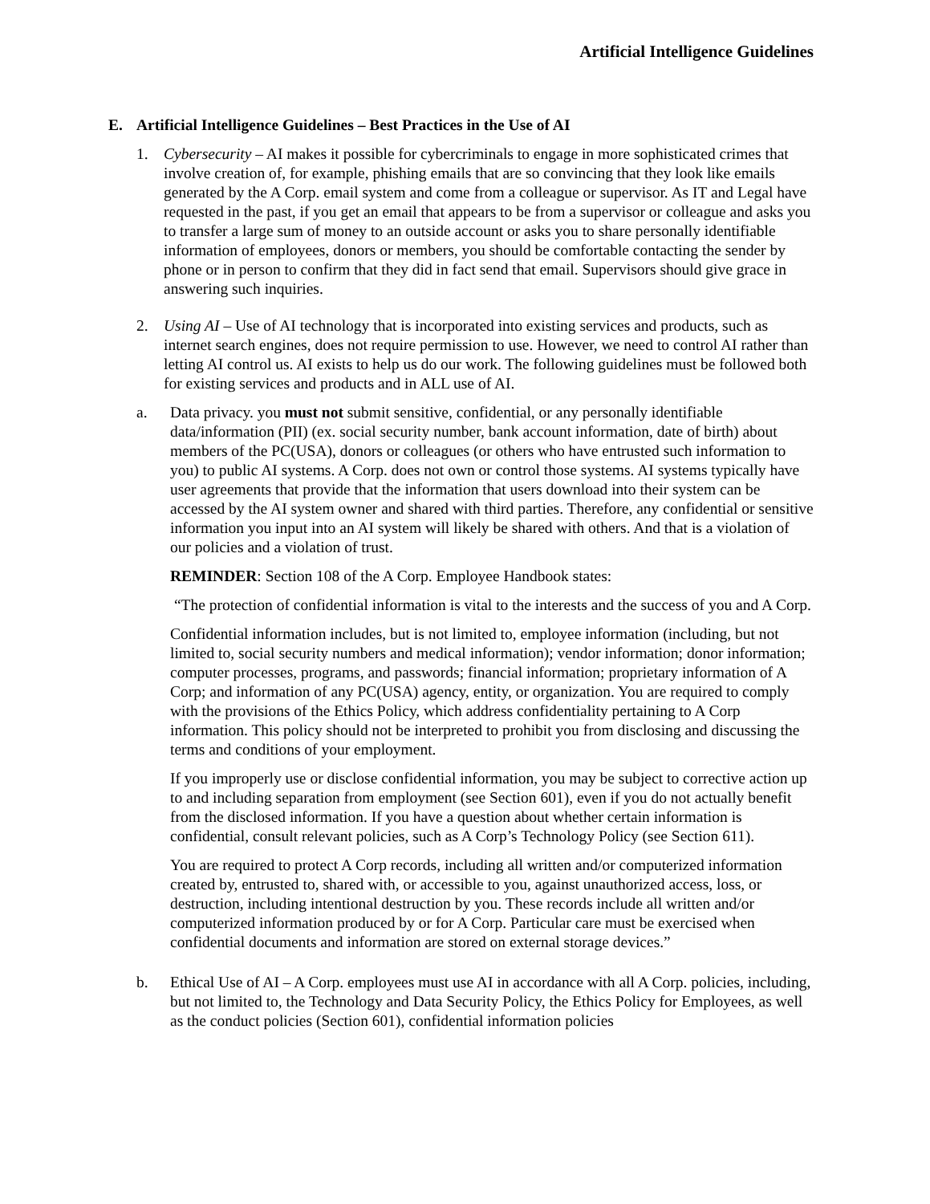Artificial Intelligence Guidelines
E. Artificial Intelligence Guidelines – Best Practices in the Use of AI
1. Cybersecurity – AI makes it possible for cybercriminals to engage in more sophisticated crimes that involve creation of, for example, phishing emails that are so convincing that they look like emails generated by the A Corp. email system and come from a colleague or supervisor. As IT and Legal have requested in the past, if you get an email that appears to be from a supervisor or colleague and asks you to transfer a large sum of money to an outside account or asks you to share personally identifiable information of employees, donors or members, you should be comfortable contacting the sender by phone or in person to confirm that they did in fact send that email. Supervisors should give grace in answering such inquiries.
2. Using AI – Use of AI technology that is incorporated into existing services and products, such as internet search engines, does not require permission to use. However, we need to control AI rather than letting AI control us. AI exists to help us do our work. The following guidelines must be followed both for existing services and products and in ALL use of AI.
a. Data privacy. you must not submit sensitive, confidential, or any personally identifiable data/information (PII) (ex. social security number, bank account information, date of birth) about members of the PC(USA), donors or colleagues (or others who have entrusted such information to you) to public AI systems. A Corp. does not own or control those systems. AI systems typically have user agreements that provide that the information that users download into their system can be accessed by the AI system owner and shared with third parties. Therefore, any confidential or sensitive information you input into an AI system will likely be shared with others. And that is a violation of our policies and a violation of trust.
REMINDER: Section 108 of the A Corp. Employee Handbook states:
“The protection of confidential information is vital to the interests and the success of you and A Corp.
Confidential information includes, but is not limited to, employee information (including, but not limited to, social security numbers and medical information); vendor information; donor information; computer processes, programs, and passwords; financial information; proprietary information of A Corp; and information of any PC(USA) agency, entity, or organization. You are required to comply with the provisions of the Ethics Policy, which address confidentiality pertaining to A Corp information. This policy should not be interpreted to prohibit you from disclosing and discussing the terms and conditions of your employment.
If you improperly use or disclose confidential information, you may be subject to corrective action up to and including separation from employment (see Section 601), even if you do not actually benefit from the disclosed information. If you have a question about whether certain information is confidential, consult relevant policies, such as A Corp’s Technology Policy (see Section 611).
You are required to protect A Corp records, including all written and/or computerized information created by, entrusted to, shared with, or accessible to you, against unauthorized access, loss, or destruction, including intentional destruction by you. These records include all written and/or computerized information produced by or for A Corp. Particular care must be exercised when confidential documents and information are stored on external storage devices.”
b. Ethical Use of AI – A Corp. employees must use AI in accordance with all A Corp. policies, including, but not limited to, the Technology and Data Security Policy, the Ethics Policy for Employees, as well as the conduct policies (Section 601), confidential information policies